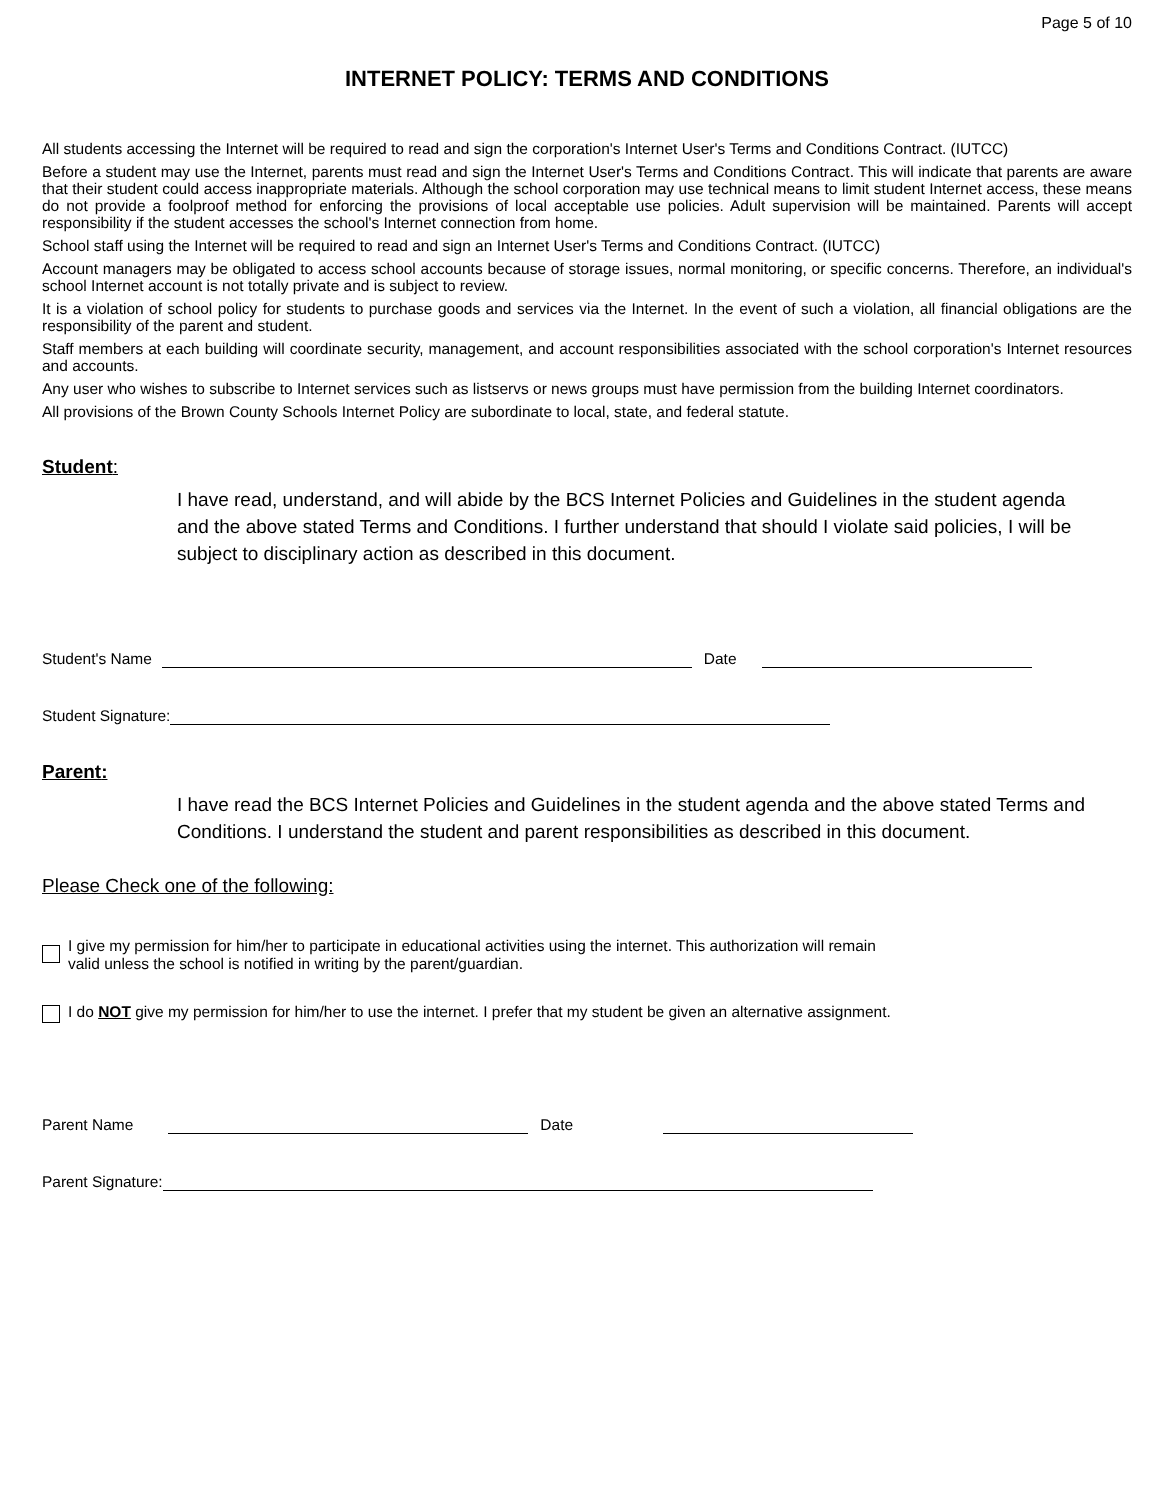Page 5 of 10
INTERNET POLICY: TERMS AND CONDITIONS
All students accessing the Internet will be required to read and sign the corporation's Internet User's Terms and Conditions Contract. (IUTCC)
Before a student may use the Internet, parents must read and sign the Internet User's Terms and Conditions Contract. This will indicate that parents are aware that their student could access inappropriate materials. Although the school corporation may use technical means to limit student Internet access, these means do not provide a foolproof method for enforcing the provisions of local acceptable use policies. Adult supervision will be maintained. Parents will accept responsibility if the student accesses the school's Internet connection from home.
School staff using the Internet will be required to read and sign an Internet User's Terms and Conditions Contract. (IUTCC)
Account managers may be obligated to access school accounts because of storage issues, normal monitoring, or specific concerns. Therefore, an individual's school Internet account is not totally private and is subject to review.
It is a violation of school policy for students to purchase goods and services via the Internet. In the event of such a violation, all financial obligations are the responsibility of the parent and student.
Staff members at each building will coordinate security, management, and account responsibilities associated with the school corporation's Internet resources and accounts.
Any user who wishes to subscribe to Internet services such as listservs or news groups must have permission from the building Internet coordinators.
All provisions of the Brown County Schools Internet Policy are subordinate to local, state, and federal statute.
Student:
I have read, understand, and will abide by the BCS Internet Policies and Guidelines in the student agenda and the above stated Terms and Conditions. I further understand that should I violate said policies, I will be subject to disciplinary action as described in this document.
Student's Name Date
Student Signature:
Parent:
I have read the BCS Internet Policies and Guidelines in the student agenda and the above stated Terms and Conditions. I understand the student and parent responsibilities as described in this document.
Please Check one of the following:
I give my permission for him/her to participate in educational activities using the internet. This authorization will remain
valid unless the school is notified in writing by the parent/guardian.
I do NOT give my permission for him/her to use the internet. I prefer that my student be given an alternative assignment.
Parent Name Date
Parent Signature: